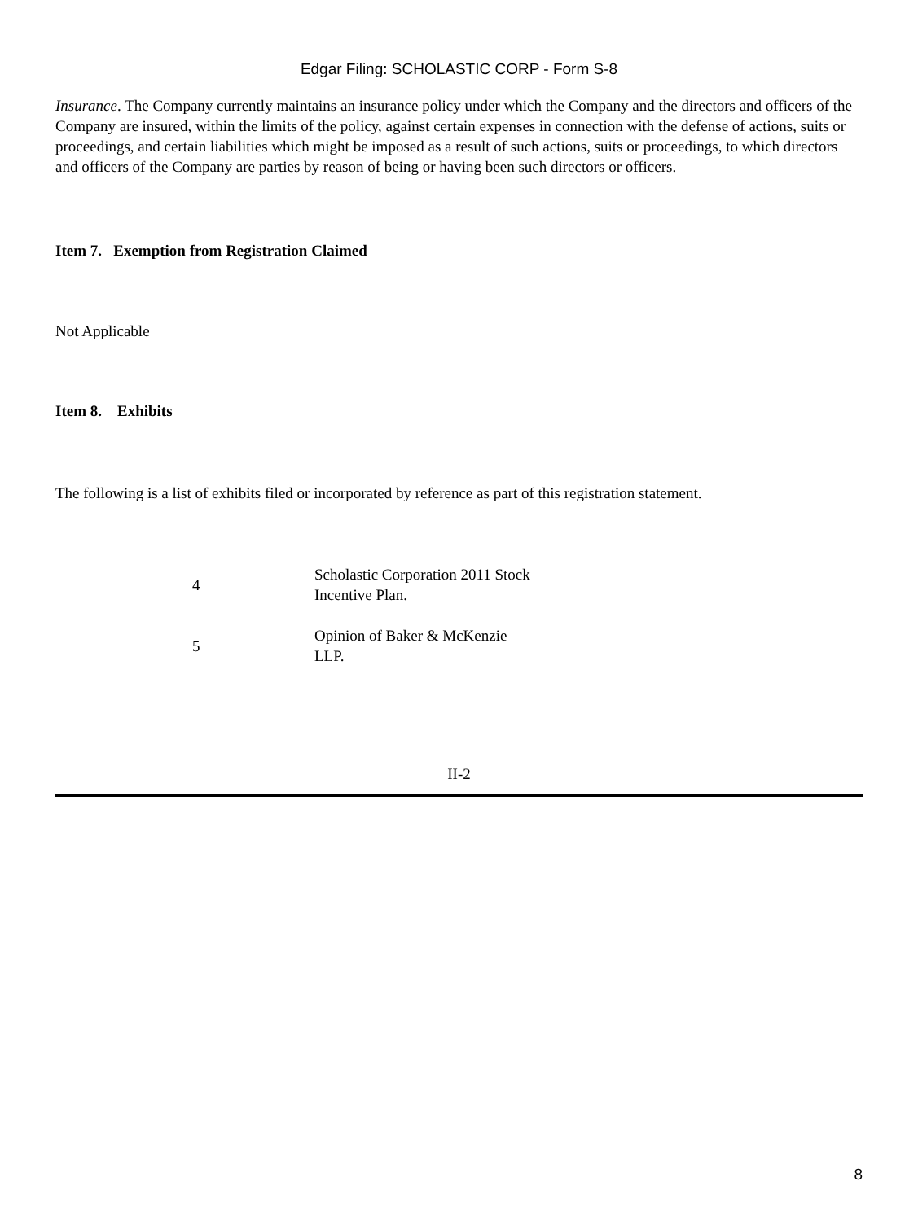Edgar Filing: SCHOLASTIC CORP - Form S-8
Insurance. The Company currently maintains an insurance policy under which the Company and the directors and officers of the Company are insured, within the limits of the policy, against certain expenses in connection with the defense of actions, suits or proceedings, and certain liabilities which might be imposed as a result of such actions, suits or proceedings, to which directors and officers of the Company are parties by reason of being or having been such directors or officers.
Item 7. Exemption from Registration Claimed
Not Applicable
Item 8. Exhibits
The following is a list of exhibits filed or incorporated by reference as part of this registration statement.
| 4 | Scholastic Corporation 2011 Stock Incentive Plan. |
| 5 | Opinion of Baker & McKenzie LLP. |
II-2
8